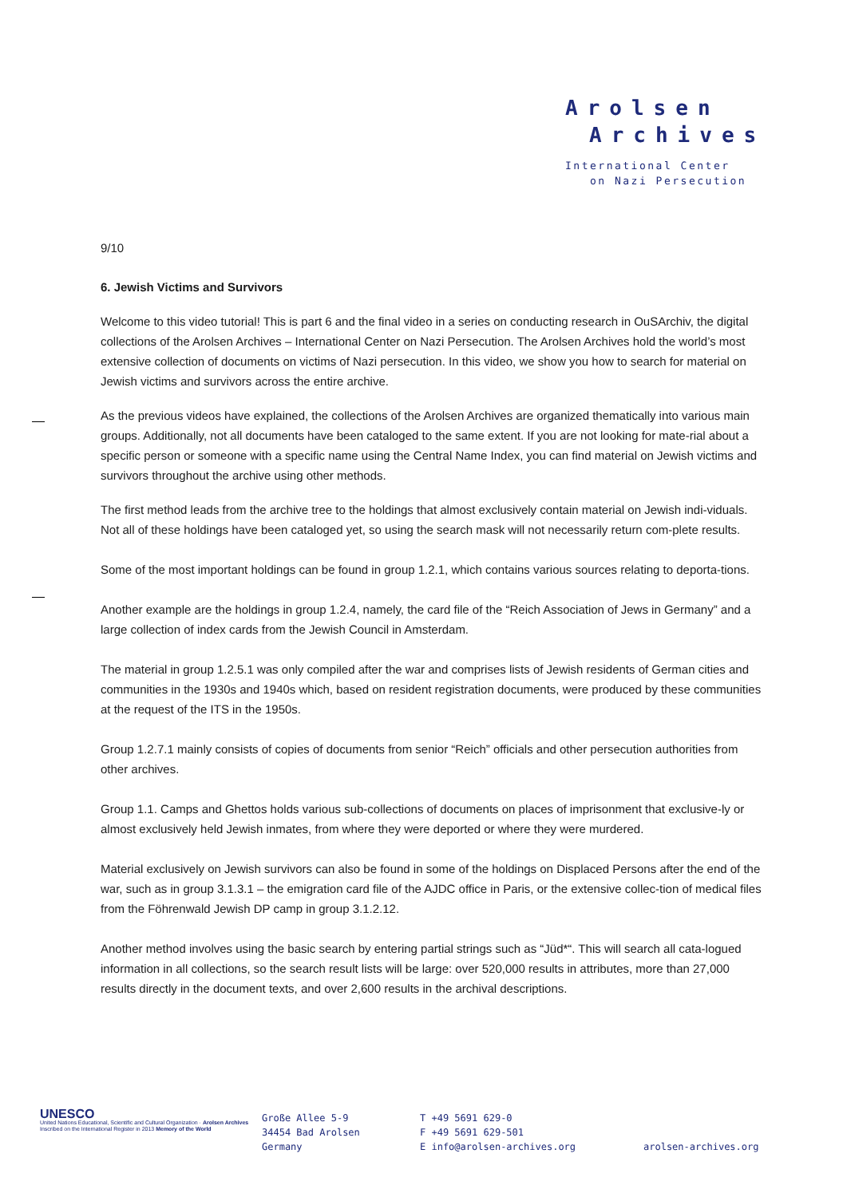Arolsen
Archives
International Center
on Nazi Persecution
9/10
6. Jewish Victims and Survivors
Welcome to this video tutorial! This is part 6 and the final video in a series on conducting research in OuSArchiv, the digital collections of the Arolsen Archives – International Center on Nazi Persecution. The Arolsen Archives hold the world’s most extensive collection of documents on victims of Nazi persecution. In this video, we show you how to search for material on Jewish victims and survivors across the entire archive.
As the previous videos have explained, the collections of the Arolsen Archives are organized thematically into various main groups. Additionally, not all documents have been cataloged to the same extent. If you are not looking for mate-rial about a specific person or someone with a specific name using the Central Name Index, you can find material on Jewish victims and survivors throughout the archive using other methods.
The first method leads from the archive tree to the holdings that almost exclusively contain material on Jewish indi-viduals. Not all of these holdings have been cataloged yet, so using the search mask will not necessarily return com-plete results.
Some of the most important holdings can be found in group 1.2.1, which contains various sources relating to deporta-tions.
Another example are the holdings in group 1.2.4, namely, the card file of the “Reich Association of Jews in Germany” and a large collection of index cards from the Jewish Council in Amsterdam.
The material in group 1.2.5.1 was only compiled after the war and comprises lists of Jewish residents of German cities and communities in the 1930s and 1940s which, based on resident registration documents, were produced by these communities at the request of the ITS in the 1950s.
Group 1.2.7.1 mainly consists of copies of documents from senior “Reich” officials and other persecution authorities from other archives.
Group 1.1. Camps and Ghettos holds various sub-collections of documents on places of imprisonment that exclusive-ly or almost exclusively held Jewish inmates, from where they were deported or where they were murdered.
Material exclusively on Jewish survivors can also be found in some of the holdings on Displaced Persons after the end of the war, such as in group 3.1.3.1 – the emigration card file of the AJDC office in Paris, or the extensive collec-tion of medical files from the Föhrenwald Jewish DP camp in group 3.1.2.12.
Another method involves using the basic search by entering partial strings such as “Jüd*“. This will search all cata-logued information in all collections, so the search result lists will be large: over 520,000 results in attributes, more than 27,000 results directly in the document texts, and over 2,600 results in the archival descriptions.
UNESCO
United Nations Educational, Scientific and Cultural Organization · Arolsen Archives Inscribed on the International Register in 2013 Memory of the World
Große Allee 5-9
34454 Bad Arolsen
Germany
T +49 5691 629-0
F +49 5691 629-501
E info@arolsen-archives.org
arolsen-archives.org